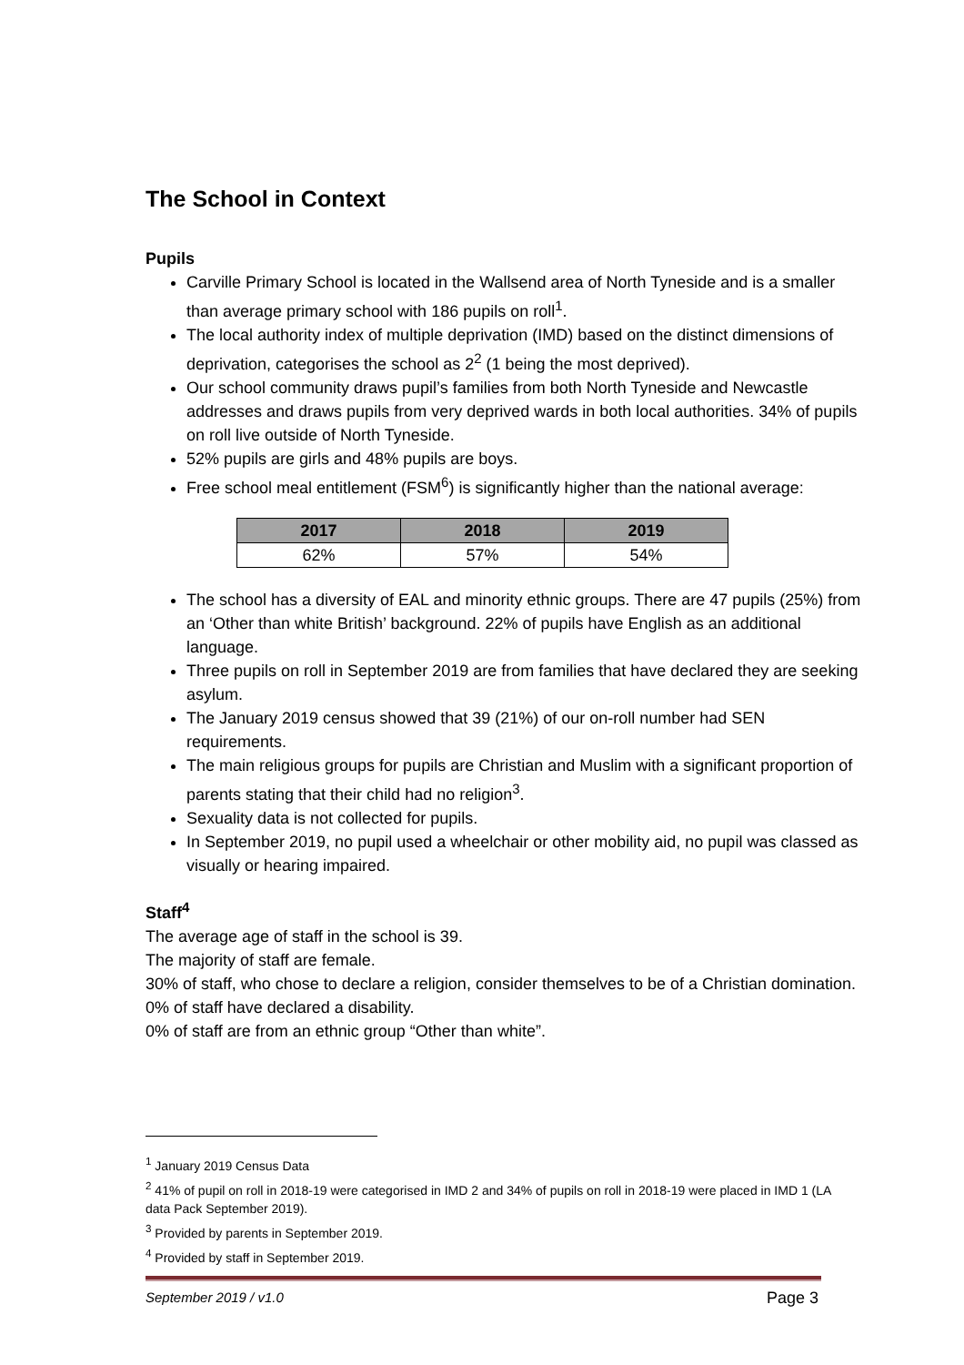The School in Context
Pupils
Carville Primary School is located in the Wallsend area of North Tyneside and is a smaller than average primary school with 186 pupils on roll<sup>1</sup>.
The local authority index of multiple deprivation (IMD) based on the distinct dimensions of deprivation, categorises the school as 2<sup>2</sup> (1 being the most deprived).
Our school community draws pupil’s families from both North Tyneside and Newcastle addresses and draws pupils from very deprived wards in both local authorities. 34% of pupils on roll live outside of North Tyneside.
52% pupils are girls and 48% pupils are boys.
Free school meal entitlement (FSM<sup>6</sup>) is significantly higher than the national average:
| 2017 | 2018 | 2019 |
| --- | --- | --- |
| 62% | 57% | 54% |
The school has a diversity of EAL and minority ethnic groups. There are 47 pupils (25%) from an ‘Other than white British’ background. 22% of pupils have English as an additional language.
Three pupils on roll in September 2019 are from families that have declared they are seeking asylum.
The January 2019 census showed that 39 (21%) of our on-roll number had SEN requirements.
The main religious groups for pupils are Christian and Muslim with a significant proportion of parents stating that their child had no religion<sup>3</sup>.
Sexuality data is not collected for pupils.
In September 2019, no pupil used a wheelchair or other mobility aid, no pupil was classed as visually or hearing impaired.
Staff<sup>4</sup>
The average age of staff in the school is 39.
The majority of staff are female.
30% of staff, who chose to declare a religion, consider themselves to be of a Christian domination.
0% of staff have declared a disability.
0% of staff are from an ethnic group “Other than white”.
<sup>1</sup> January 2019 Census Data
<sup>2</sup> 41% of pupil on roll in 2018-19 were categorised in IMD 2 and 34% of pupils on roll in 2018-19 were placed in IMD 1 (LA data Pack September 2019).
<sup>3</sup> Provided by parents in September 2019.
<sup>4</sup> Provided by staff in September 2019.
September 2019 / v1.0 Page 3